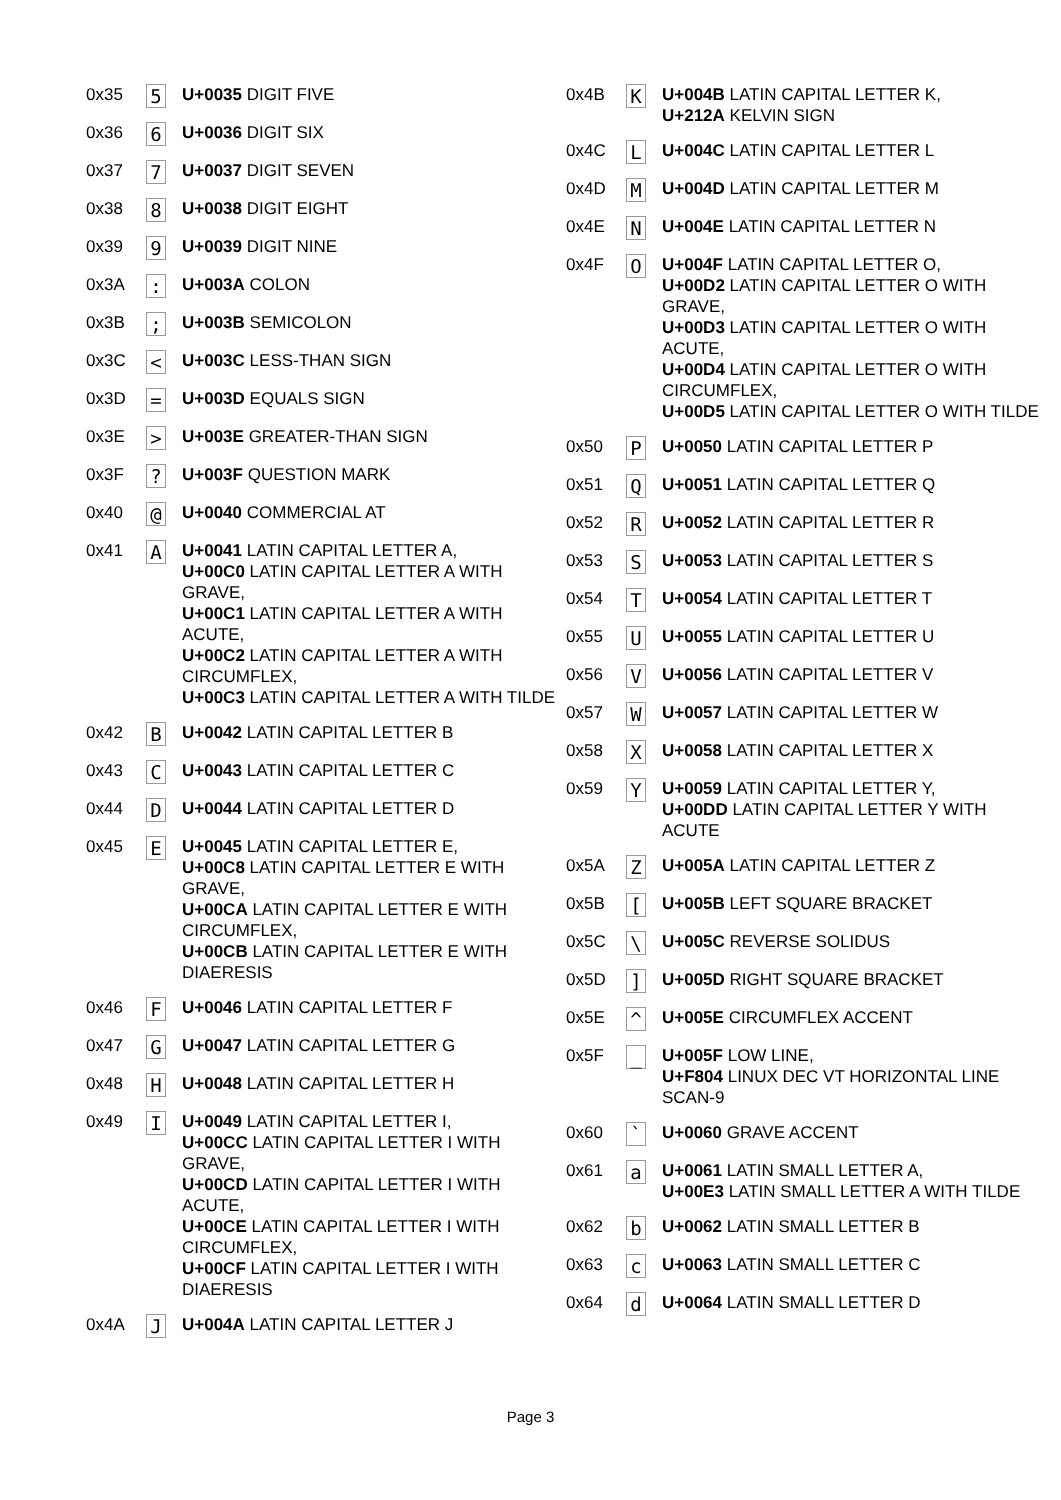| 0x35 | 5 | U+0035 DIGIT FIVE |
| 0x36 | 6 | U+0036 DIGIT SIX |
| 0x37 | 7 | U+0037 DIGIT SEVEN |
| 0x38 | 8 | U+0038 DIGIT EIGHT |
| 0x39 | 9 | U+0039 DIGIT NINE |
| 0x3A | : | U+003A COLON |
| 0x3B | ; | U+003B SEMICOLON |
| 0x3C | < | U+003C LESS-THAN SIGN |
| 0x3D | = | U+003D EQUALS SIGN |
| 0x3E | > | U+003E GREATER-THAN SIGN |
| 0x3F | ? | U+003F QUESTION MARK |
| 0x40 | @ | U+0040 COMMERCIAL AT |
| 0x41 | A | U+0041 LATIN CAPITAL LETTER A, U+00C0 LATIN CAPITAL LETTER A WITH GRAVE, U+00C1 LATIN CAPITAL LETTER A WITH ACUTE, U+00C2 LATIN CAPITAL LETTER A WITH CIRCUMFLEX, U+00C3 LATIN CAPITAL LETTER A WITH TILDE |
| 0x42 | B | U+0042 LATIN CAPITAL LETTER B |
| 0x43 | C | U+0043 LATIN CAPITAL LETTER C |
| 0x44 | D | U+0044 LATIN CAPITAL LETTER D |
| 0x45 | E | U+0045 LATIN CAPITAL LETTER E, U+00C8 LATIN CAPITAL LETTER E WITH GRAVE, U+00CA LATIN CAPITAL LETTER E WITH CIRCUMFLEX, U+00CB LATIN CAPITAL LETTER E WITH DIAERESIS |
| 0x46 | F | U+0046 LATIN CAPITAL LETTER F |
| 0x47 | G | U+0047 LATIN CAPITAL LETTER G |
| 0x48 | H | U+0048 LATIN CAPITAL LETTER H |
| 0x49 | I | U+0049 LATIN CAPITAL LETTER I, U+00CC LATIN CAPITAL LETTER I WITH GRAVE, U+00CD LATIN CAPITAL LETTER I WITH ACUTE, U+00CE LATIN CAPITAL LETTER I WITH CIRCUMFLEX, U+00CF LATIN CAPITAL LETTER I WITH DIAERESIS |
| 0x4A | J | U+004A LATIN CAPITAL LETTER J |
| 0x4B | K | U+004B LATIN CAPITAL LETTER K, U+212A KELVIN SIGN |
| 0x4C | L | U+004C LATIN CAPITAL LETTER L |
| 0x4D | M | U+004D LATIN CAPITAL LETTER M |
| 0x4E | N | U+004E LATIN CAPITAL LETTER N |
| 0x4F | O | U+004F LATIN CAPITAL LETTER O, U+00D2 LATIN CAPITAL LETTER O WITH GRAVE, U+00D3 LATIN CAPITAL LETTER O WITH ACUTE, U+00D4 LATIN CAPITAL LETTER O WITH CIRCUMFLEX, U+00D5 LATIN CAPITAL LETTER O WITH TILDE |
| 0x50 | P | U+0050 LATIN CAPITAL LETTER P |
| 0x51 | Q | U+0051 LATIN CAPITAL LETTER Q |
| 0x52 | R | U+0052 LATIN CAPITAL LETTER R |
| 0x53 | S | U+0053 LATIN CAPITAL LETTER S |
| 0x54 | T | U+0054 LATIN CAPITAL LETTER T |
| 0x55 | U | U+0055 LATIN CAPITAL LETTER U |
| 0x56 | V | U+0056 LATIN CAPITAL LETTER V |
| 0x57 | W | U+0057 LATIN CAPITAL LETTER W |
| 0x58 | X | U+0058 LATIN CAPITAL LETTER X |
| 0x59 | Y | U+0059 LATIN CAPITAL LETTER Y, U+00DD LATIN CAPITAL LETTER Y WITH ACUTE |
| 0x5A | Z | U+005A LATIN CAPITAL LETTER Z |
| 0x5B | [ | U+005B LEFT SQUARE BRACKET |
| 0x5C | \ | U+005C REVERSE SOLIDUS |
| 0x5D | ] | U+005D RIGHT SQUARE BRACKET |
| 0x5E | ^ | U+005E CIRCUMFLEX ACCENT |
| 0x5F | _ | U+005F LOW LINE, U+F804 LINUX DEC VT HORIZONTAL LINE SCAN-9 |
| 0x60 | ` | U+0060 GRAVE ACCENT |
| 0x61 | a | U+0061 LATIN SMALL LETTER A, U+00E3 LATIN SMALL LETTER A WITH TILDE |
| 0x62 | b | U+0062 LATIN SMALL LETTER B |
| 0x63 | c | U+0063 LATIN SMALL LETTER C |
| 0x64 | d | U+0064 LATIN SMALL LETTER D |
Page 3